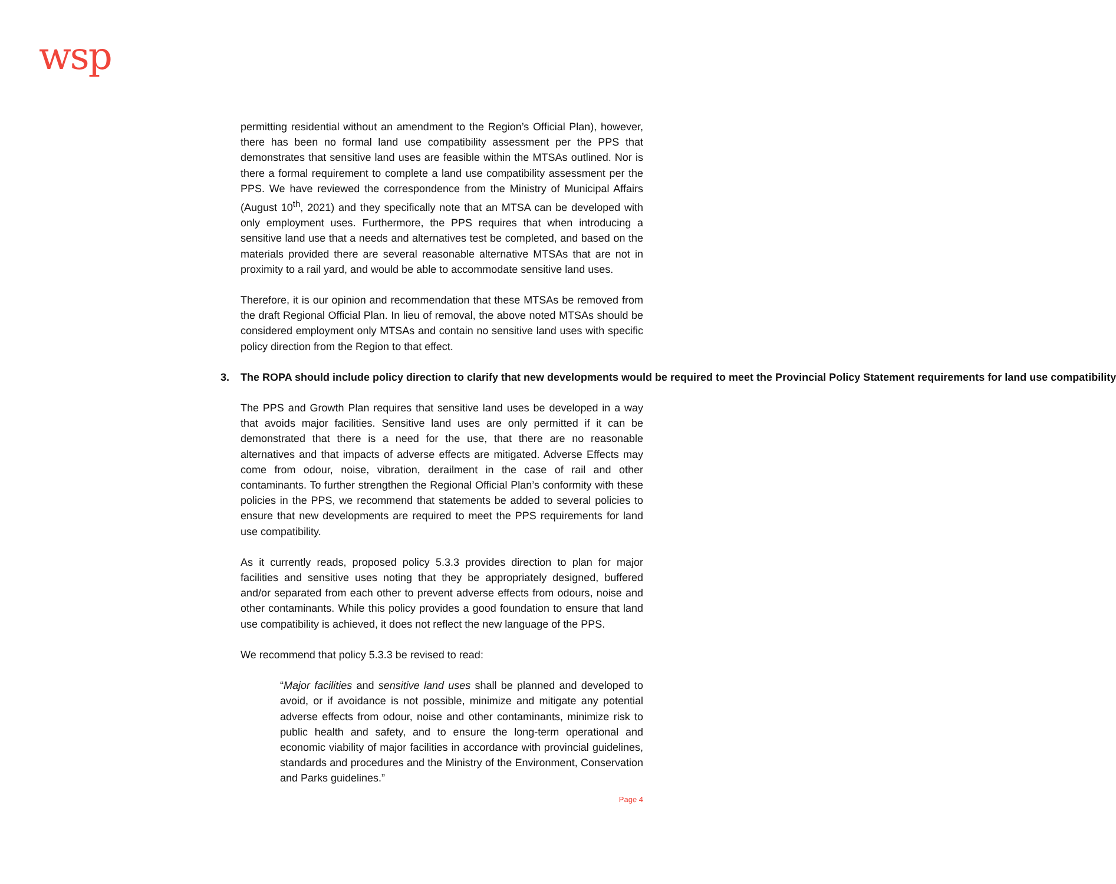wsp
permitting residential without an amendment to the Region’s Official Plan), however, there has been no formal land use compatibility assessment per the PPS that demonstrates that sensitive land uses are feasible within the MTSAs outlined. Nor is there a formal requirement to complete a land use compatibility assessment per the PPS. We have reviewed the correspondence from the Ministry of Municipal Affairs (August 10<sup>th</sup>, 2021) and they specifically note that an MTSA can be developed with only employment uses. Furthermore, the PPS requires that when introducing a sensitive land use that a needs and alternatives test be completed, and based on the materials provided there are several reasonable alternative MTSAs that are not in proximity to a rail yard, and would be able to accommodate sensitive land uses.
Therefore, it is our opinion and recommendation that these MTSAs be removed from the draft Regional Official Plan. In lieu of removal, the above noted MTSAs should be considered employment only MTSAs and contain no sensitive land uses with specific policy direction from the Region to that effect.
3. The ROPA should include policy direction to clarify that new developments would be required to meet the Provincial Policy Statement requirements for land use compatibility
The PPS and Growth Plan requires that sensitive land uses be developed in a way that avoids major facilities. Sensitive land uses are only permitted if it can be demonstrated that there is a need for the use, that there are no reasonable alternatives and that impacts of adverse effects are mitigated. Adverse Effects may come from odour, noise, vibration, derailment in the case of rail and other contaminants. To further strengthen the Regional Official Plan’s conformity with these policies in the PPS, we recommend that statements be added to several policies to ensure that new developments are required to meet the PPS requirements for land use compatibility.
As it currently reads, proposed policy 5.3.3 provides direction to plan for major facilities and sensitive uses noting that they be appropriately designed, buffered and/or separated from each other to prevent adverse effects from odours, noise and other contaminants. While this policy provides a good foundation to ensure that land use compatibility is achieved, it does not reflect the new language of the PPS.
We recommend that policy 5.3.3 be revised to read:
“Major facilities and sensitive land uses shall be planned and developed to avoid, or if avoidance is not possible, minimize and mitigate any potential adverse effects from odour, noise and other contaminants, minimize risk to public health and safety, and to ensure the long-term operational and economic viability of major facilities in accordance with provincial guidelines, standards and procedures and the Ministry of the Environment, Conservation and Parks guidelines.”
Page 4